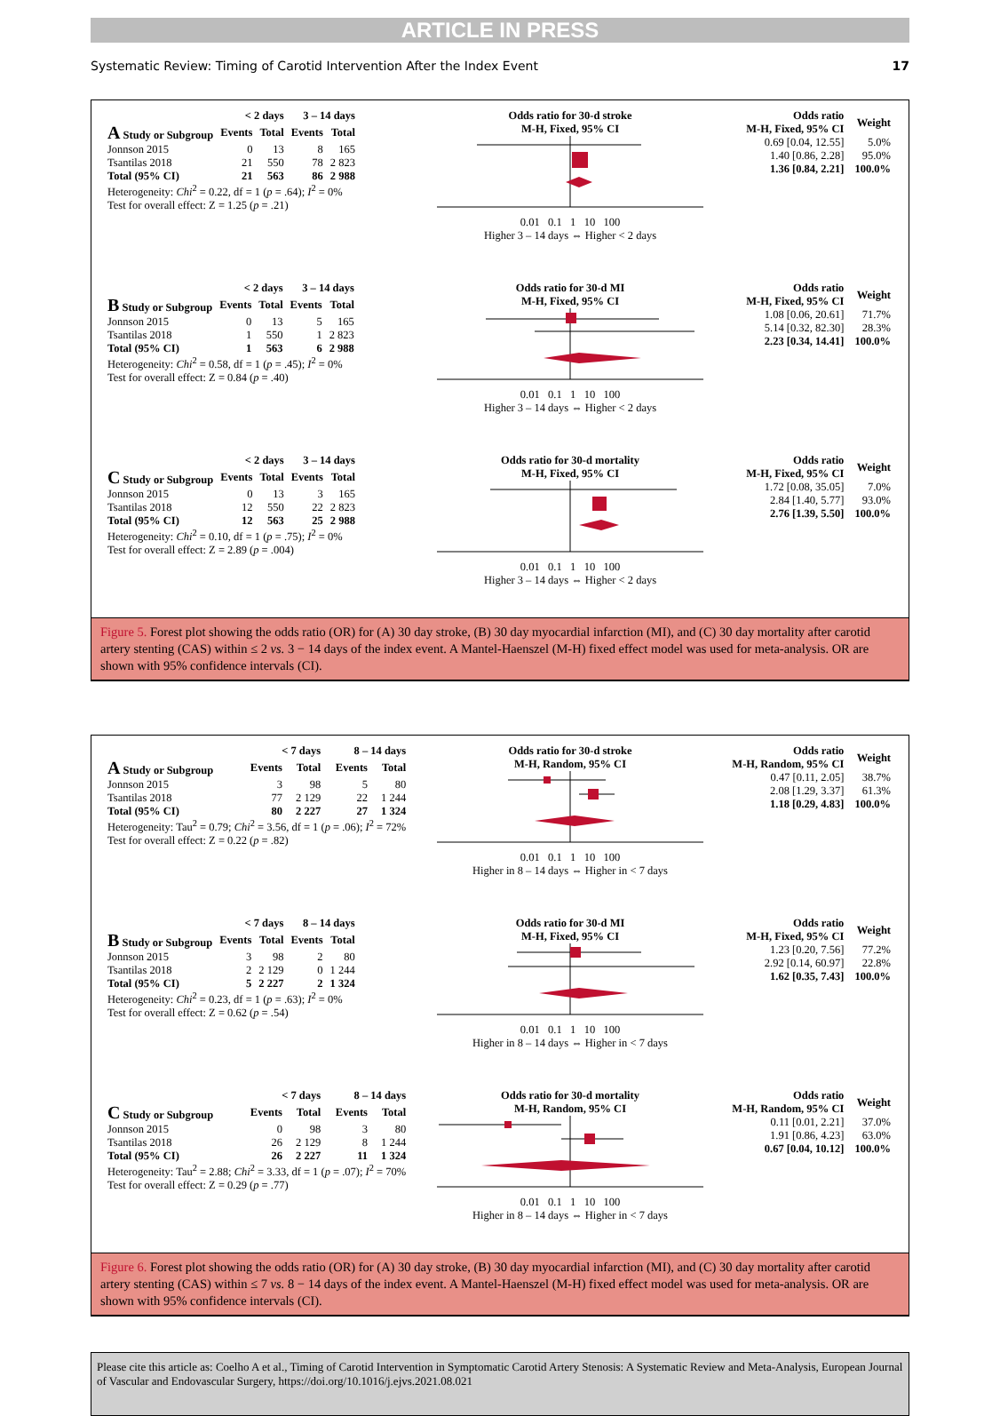ARTICLE IN PRESS
Systematic Review: Timing of Carotid Intervention After the Index Event 17
| | < 2 days | | 3 – 14 days | |
| --- | --- | --- | --- | --- |
| A Study or Subgroup | Events | Total | Events | Total |
| Jonnson 2015 | 0 | 13 | 8 | 165 |
| Tsantilas 2018 | 21 | 550 | 78 | 2 823 |
| Total (95% CI) | 21 | 563 | 86 | 2 988 |
| Heterogeneity: Chi<sup>2</sup> = 0.22, df = 1 ( p = .64); I<sup>2</sup> = 0% | | | | |
| Test for overall effect: Z = 1.25 ( p = .21) | | | | |
Odds ratio for 30-d stroke
M-H, Fixed, 95% CI
0.01 0.1 1 10 100
Higher 3 – 14 days ⇔ Higher < 2 days
| Odds ratio M-H, Fixed, 95% CI | Weight |
| --- | --- |
| 0.69 [0.04, 12.55] | 5.0% |
| 1.40 [0.86, 2.28] | 95.0% |
| 1.36 [0.84, 2.21] | 100.0% |
| | < 2 days | | 3 – 14 days | |
| --- | --- | --- | --- | --- |
| B Study or Subgroup | Events | Total | Events | Total |
| Jonnson 2015 | 0 | 13 | 5 | 165 |
| Tsantilas 2018 | 1 | 550 | 1 | 2 823 |
| Total (95% CI) | 1 | 563 | 6 | 2 988 |
| Heterogeneity: Chi<sup>2</sup> = 0.58, df = 1 ( p = .45); I<sup>2</sup> = 0% | | | | |
| Test for overall effect: Z = 0.84 ( p = .40) | | | | |
Odds ratio for 30-d MI
M-H, Fixed, 95% CI
0.01 0.1 1 10 100
Higher 3 – 14 days ⇔ Higher < 2 days
| Odds ratio M-H, Fixed, 95% CI | Weight |
| --- | --- |
| 1.08 [0.06, 20.61] | 71.7% |
| 5.14 [0.32, 82.30] | 28.3% |
| 2.23 [0.34, 14.41] | 100.0% |
| | < 2 days | | 3 – 14 days | |
| --- | --- | --- | --- | --- |
| C Study or Subgroup | Events | Total | Events | Total |
| Jonnson 2015 | 0 | 13 | 3 | 165 |
| Tsantilas 2018 | 12 | 550 | 22 | 2 823 |
| Total (95% CI) | 12 | 563 | 25 | 2 988 |
| Heterogeneity: Chi<sup>2</sup> = 0.10, df = 1 ( p = .75); I<sup>2</sup> = 0% | | | | |
| Test for overall effect: Z = 2.89 ( p = .004) | | | | |
Odds ratio for 30-d mortality
M-H, Fixed, 95% CI
0.01 0.1 1 10 100
Higher 3 – 14 days ⇔ Higher < 2 days
| Odds ratio M-H, Fixed, 95% CI | Weight |
| --- | --- |
| 1.72 [0.08, 35.05] | 7.0% |
| 2.84 [1.40, 5.77] | 93.0% |
| 2.76 [1.39, 5.50] | 100.0% |
Figure 5. Forest plot showing the odds ratio (OR) for (A) 30 day stroke, (B) 30 day myocardial infarction (MI), and (C) 30 day mortality after carotid artery stenting (CAS) within ≤ 2 vs. 3 − 14 days of the index event. A Mantel-Haenszel (M-H) fixed effect model was used for meta-analysis. OR are shown with 95% confidence intervals (CI).
| | < 7 days | | 8 – 14 days | |
| --- | --- | --- | --- | --- |
| A Study or Subgroup | Events | Total | Events | Total |
| Jonnson 2015 | 3 | 98 | 5 | 80 |
| Tsantilas 2018 | 77 | 2 129 | 22 | 1 244 |
| Total (95% CI) | 80 | 2 227 | 27 | 1 324 |
| Heterogeneity: Tau<sup>2</sup> = 0.79; Chi<sup>2</sup> = 3.56, df = 1 ( p = .06); I<sup>2</sup> = 72% | | | | |
| Test for overall effect: Z = 0.22 ( p = .82) | | | | |
Odds ratio for 30-d stroke
M-H, Random, 95% CI
0.01 0.1 1 10 100
Higher in 8 – 14 days ⇔ Higher in < 7 days
| Odds ratio M-H, Random, 95% CI | Weight |
| --- | --- |
| 0.47 [0.11, 2.05] | 38.7% |
| 2.08 [1.29, 3.37] | 61.3% |
| 1.18 [0.29, 4.83] | 100.0% |
| | < 7 days | | 8 – 14 days | |
| --- | --- | --- | --- | --- |
| B Study or Subgroup | Events | Total | Events | Total |
| Jonnson 2015 | 3 | 98 | 2 | 80 |
| Tsantilas 2018 | 2 | 2 129 | 0 | 1 244 |
| Total (95% CI) | 5 | 2 227 | 2 | 1 324 |
| Heterogeneity: Chi<sup>2</sup> = 0.23, df = 1 ( p = .63); I<sup>2</sup> = 0% | | | | |
| Test for overall effect: Z = 0.62 ( p = .54) | | | | |
Odds ratio for 30-d MI
M-H, Fixed, 95% CI
0.01 0.1 1 10 100
Higher in 8 – 14 days ⇔ Higher in < 7 days
| Odds ratio M-H, Fixed, 95% CI | Weight |
| --- | --- |
| 1.23 [0.20, 7.56] | 77.2% |
| 2.92 [0.14, 60.97] | 22.8% |
| 1.62 [0.35, 7.43] | 100.0% |
| | < 7 days | | 8 – 14 days | |
| --- | --- | --- | --- | --- |
| C Study or Subgroup | Events | Total | Events | Total |
| Jonnson 2015 | 0 | 98 | 3 | 80 |
| Tsantilas 2018 | 26 | 2 129 | 8 | 1 244 |
| Total (95% CI) | 26 | 2 227 | 11 | 1 324 |
| Heterogeneity: Tau<sup>2</sup> = 2.88; Chi<sup>2</sup> = 3.33, df = 1 ( p = .07); I<sup>2</sup> = 70% | | | | |
| Test for overall effect: Z = 0.29 ( p = .77) | | | | |
Odds ratio for 30-d mortality
M-H, Random, 95% CI
0.01 0.1 1 10 100
Higher in 8 – 14 days ⇔ Higher in < 7 days
| Odds ratio M-H, Random, 95% CI | Weight |
| --- | --- |
| 0.11 [0.01, 2.21] | 37.0% |
| 1.91 [0.86, 4.23] | 63.0% |
| 0.67 [0.04, 10.12] | 100.0% |
Figure 6. Forest plot showing the odds ratio (OR) for (A) 30 day stroke, (B) 30 day myocardial infarction (MI), and (C) 30 day mortality after carotid artery stenting (CAS) within ≤ 7 vs. 8 − 14 days of the index event. A Mantel-Haenszel (M-H) fixed effect model was used for meta-analysis. OR are shown with 95% confidence intervals (CI).
Please cite this article as: Coelho A et al., Timing of Carotid Intervention in Symptomatic Carotid Artery Stenosis: A Systematic Review and Meta-Analysis, European Journal of Vascular and Endovascular Surgery, https://doi.org/10.1016/j.ejvs.2021.08.021